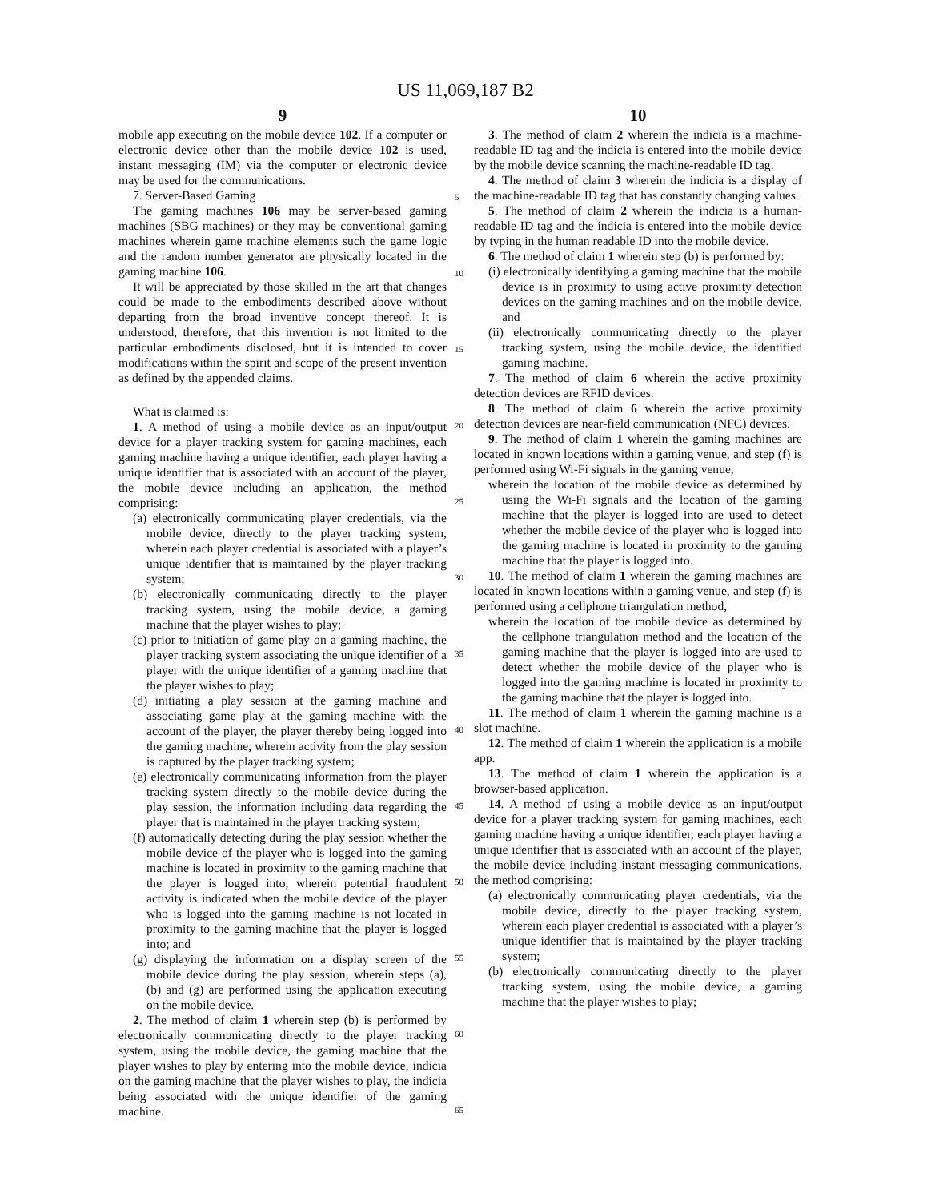US 11,069,187 B2
9
mobile app executing on the mobile device 102. If a computer or electronic device other than the mobile device 102 is used, instant messaging (IM) via the computer or electronic device may be used for the communications.
7. Server-Based Gaming
The gaming machines 106 may be server-based gaming machines (SBG machines) or they may be conventional gaming machines wherein game machine elements such the game logic and the random number generator are physically located in the gaming machine 106.
It will be appreciated by those skilled in the art that changes could be made to the embodiments described above without departing from the broad inventive concept thereof. It is understood, therefore, that this invention is not limited to the particular embodiments disclosed, but it is intended to cover modifications within the spirit and scope of the present invention as defined by the appended claims.
What is claimed is:
1. A method of using a mobile device as an input/output device for a player tracking system for gaming machines, each gaming machine having a unique identifier, each player having a unique identifier that is associated with an account of the player, the mobile device including an application, the method comprising:
(a) electronically communicating player credentials, via the mobile device, directly to the player tracking system, wherein each player credential is associated with a player’s unique identifier that is maintained by the player tracking system;
(b) electronically communicating directly to the player tracking system, using the mobile device, a gaming machine that the player wishes to play;
(c) prior to initiation of game play on a gaming machine, the player tracking system associating the unique identifier of a player with the unique identifier of a gaming machine that the player wishes to play;
(d) initiating a play session at the gaming machine and associating game play at the gaming machine with the account of the player, the player thereby being logged into the gaming machine, wherein activity from the play session is captured by the player tracking system;
(e) electronically communicating information from the player tracking system directly to the mobile device during the play session, the information including data regarding the player that is maintained in the player tracking system;
(f) automatically detecting during the play session whether the mobile device of the player who is logged into the gaming machine is located in proximity to the gaming machine that the player is logged into, wherein potential fraudulent activity is indicated when the mobile device of the player who is logged into the gaming machine is not located in proximity to the gaming machine that the player is logged into; and
(g) displaying the information on a display screen of the mobile device during the play session, wherein steps (a), (b) and (g) are performed using the application executing on the mobile device.
2. The method of claim 1 wherein step (b) is performed by electronically communicating directly to the player tracking system, using the mobile device, the gaming machine that the player wishes to play by entering into the mobile device, indicia on the gaming machine that the player wishes to play, the indicia being associated with the unique identifier of the gaming machine.
10
3. The method of claim 2 wherein the indicia is a machine-readable ID tag and the indicia is entered into the mobile device by the mobile device scanning the machine-readable ID tag.
4. The method of claim 3 wherein the indicia is a display of the machine-readable ID tag that has constantly changing values.
5. The method of claim 2 wherein the indicia is a human-readable ID tag and the indicia is entered into the mobile device by typing in the human readable ID into the mobile device.
6. The method of claim 1 wherein step (b) is performed by:
(i) electronically identifying a gaming machine that the mobile device is in proximity to using active proximity detection devices on the gaming machines and on the mobile device, and
(ii) electronically communicating directly to the player tracking system, using the mobile device, the identified gaming machine.
7. The method of claim 6 wherein the active proximity detection devices are RFID devices.
8. The method of claim 6 wherein the active proximity detection devices are near-field communication (NFC) devices.
9. The method of claim 1 wherein the gaming machines are located in known locations within a gaming venue, and step (f) is performed using Wi-Fi signals in the gaming venue,
wherein the location of the mobile device as determined by using the Wi-Fi signals and the location of the gaming machine that the player is logged into are used to detect whether the mobile device of the player who is logged into the gaming machine is located in proximity to the gaming machine that the player is logged into.
10. The method of claim 1 wherein the gaming machines are located in known locations within a gaming venue, and step (f) is performed using a cellphone triangulation method,
wherein the location of the mobile device as determined by the cellphone triangulation method and the location of the gaming machine that the player is logged into are used to detect whether the mobile device of the player who is logged into the gaming machine is located in proximity to the gaming machine that the player is logged into.
11. The method of claim 1 wherein the gaming machine is a slot machine.
12. The method of claim 1 wherein the application is a mobile app.
13. The method of claim 1 wherein the application is a browser-based application.
14. A method of using a mobile device as an input/output device for a player tracking system for gaming machines, each gaming machine having a unique identifier, each player having a unique identifier that is associated with an account of the player, the mobile device including instant messaging communications, the method comprising:
(a) electronically communicating player credentials, via the mobile device, directly to the player tracking system, wherein each player credential is associated with a player’s unique identifier that is maintained by the player tracking system;
(b) electronically communicating directly to the player tracking system, using the mobile device, a gaming machine that the player wishes to play;
5
10
15
20
25
30
35
40
45
50
55
60
65